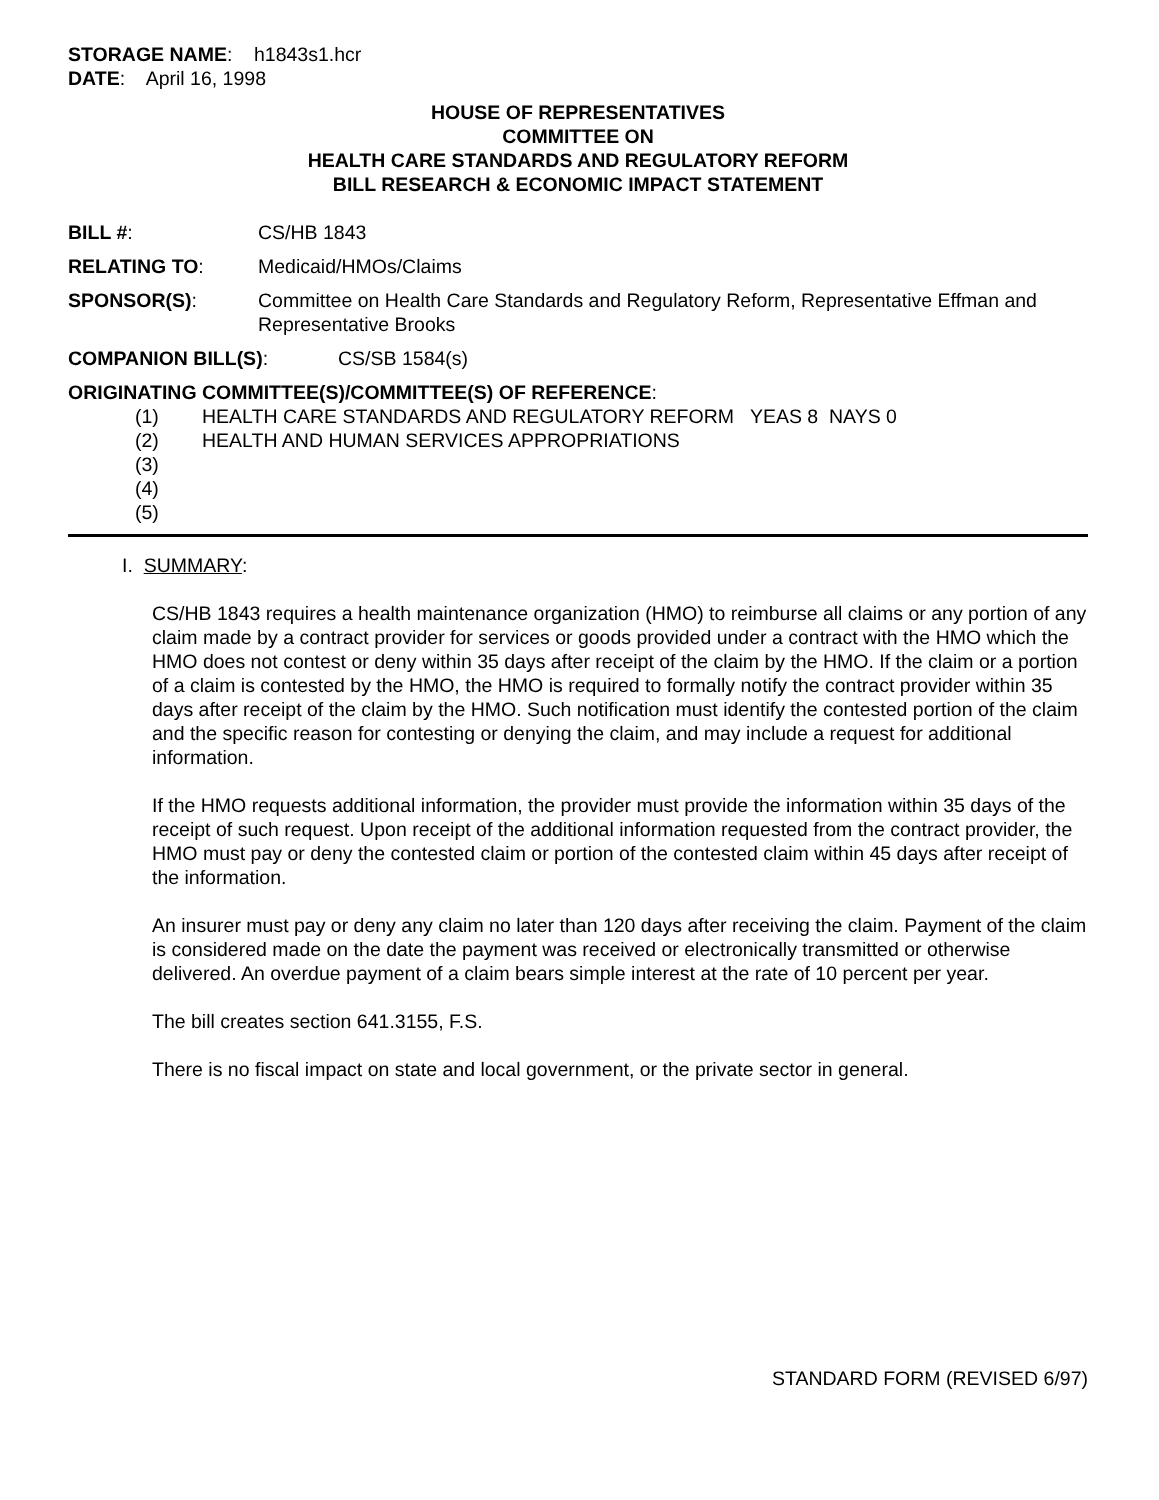STORAGE NAME: h1843s1.hcr
DATE: April 16, 1998
HOUSE OF REPRESENTATIVES
COMMITTEE ON
HEALTH CARE STANDARDS AND REGULATORY REFORM
BILL RESEARCH & ECONOMIC IMPACT STATEMENT
BILL #: CS/HB 1843
RELATING TO: Medicaid/HMOs/Claims
SPONSOR(S): Committee on Health Care Standards and Regulatory Reform, Representative Effman and Representative Brooks
COMPANION BILL(S): CS/SB 1584(s)
ORIGINATING COMMITTEE(S)/COMMITTEE(S) OF REFERENCE:
(1) HEALTH CARE STANDARDS AND REGULATORY REFORM YEAS 8 NAYS 0
(2) HEALTH AND HUMAN SERVICES APPROPRIATIONS
(3)
(4)
(5)
I. SUMMARY:
CS/HB 1843 requires a health maintenance organization (HMO) to reimburse all claims or any portion of any claim made by a contract provider for services or goods provided under a contract with the HMO which the HMO does not contest or deny within 35 days after receipt of the claim by the HMO. If the claim or a portion of a claim is contested by the HMO, the HMO is required to formally notify the contract provider within 35 days after receipt of the claim by the HMO. Such notification must identify the contested portion of the claim and the specific reason for contesting or denying the claim, and may include a request for additional information.
If the HMO requests additional information, the provider must provide the information within 35 days of the receipt of such request. Upon receipt of the additional information requested from the contract provider, the HMO must pay or deny the contested claim or portion of the contested claim within 45 days after receipt of the information.
An insurer must pay or deny any claim no later than 120 days after receiving the claim. Payment of the claim is considered made on the date the payment was received or electronically transmitted or otherwise delivered. An overdue payment of a claim bears simple interest at the rate of 10 percent per year.
The bill creates section 641.3155, F.S.
There is no fiscal impact on state and local government, or the private sector in general.
STANDARD FORM (REVISED 6/97)